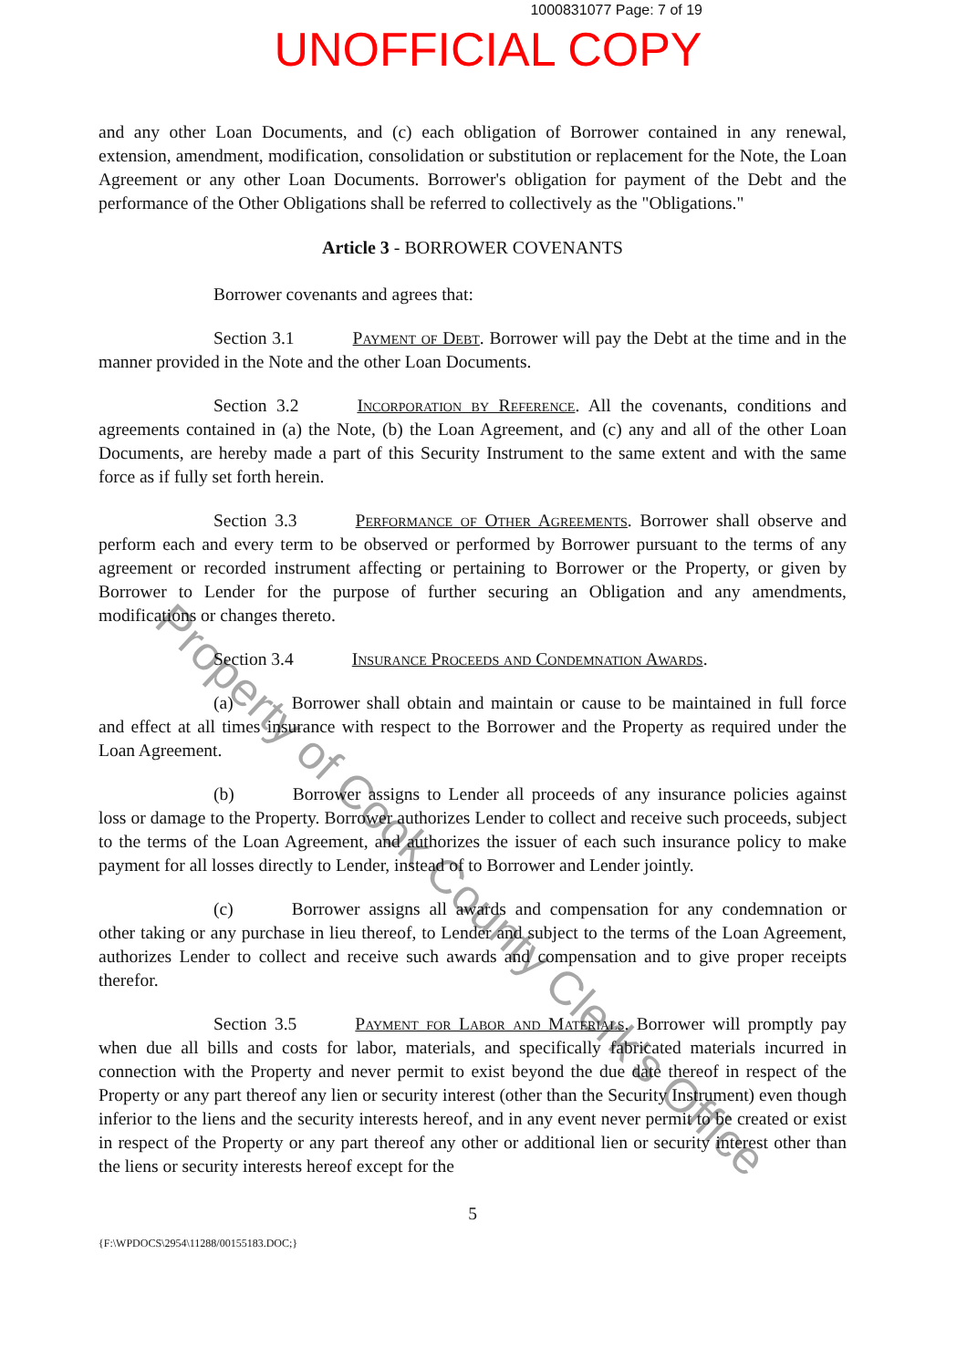1000831077 Page: 7 of 19
UNOFFICIAL COPY
and any other Loan Documents, and (c) each obligation of Borrower contained in any renewal, extension, amendment, modification, consolidation or substitution or replacement for the Note, the Loan Agreement or any other Loan Documents. Borrower's obligation for payment of the Debt and the performance of the Other Obligations shall be referred to collectively as the "Obligations."
Article 3 - BORROWER COVENANTS
Borrower covenants and agrees that:
Section 3.1 Payment of Debt. Borrower will pay the Debt at the time and in the manner provided in the Note and the other Loan Documents.
Section 3.2 Incorporation by Reference. All the covenants, conditions and agreements contained in (a) the Note, (b) the Loan Agreement, and (c) any and all of the other Loan Documents, are hereby made a part of this Security Instrument to the same extent and with the same force as if fully set forth herein.
Section 3.3 Performance of Other Agreements. Borrower shall observe and perform each and every term to be observed or performed by Borrower pursuant to the terms of any agreement or recorded instrument affecting or pertaining to Borrower or the Property, or given by Borrower to Lender for the purpose of further securing an Obligation and any amendments, modifications or changes thereto.
Section 3.4 Insurance Proceeds and Condemnation Awards.
(a) Borrower shall obtain and maintain or cause to be maintained in full force and effect at all times insurance with respect to the Borrower and the Property as required under the Loan Agreement.
(b) Borrower assigns to Lender all proceeds of any insurance policies against loss or damage to the Property. Borrower authorizes Lender to collect and receive such proceeds, subject to the terms of the Loan Agreement, and authorizes the issuer of each such insurance policy to make payment for all losses directly to Lender, instead of to Borrower and Lender jointly.
(c) Borrower assigns all awards and compensation for any condemnation or other taking or any purchase in lieu thereof, to Lender and subject to the terms of the Loan Agreement, authorizes Lender to collect and receive such awards and compensation and to give proper receipts therefor.
Section 3.5 Payment for Labor and Materials. Borrower will promptly pay when due all bills and costs for labor, materials, and specifically fabricated materials incurred in connection with the Property and never permit to exist beyond the due date thereof in respect of the Property or any part thereof any lien or security interest (other than the Security Instrument) even though inferior to the liens and the security interests hereof, and in any event never permit to be created or exist in respect of the Property or any part thereof any other or additional lien or security interest other than the liens or security interests hereof except for the
5
{F:\WPDOCS\2954\11288/00155183.DOC;}
Property of Cook County Clerk's Office